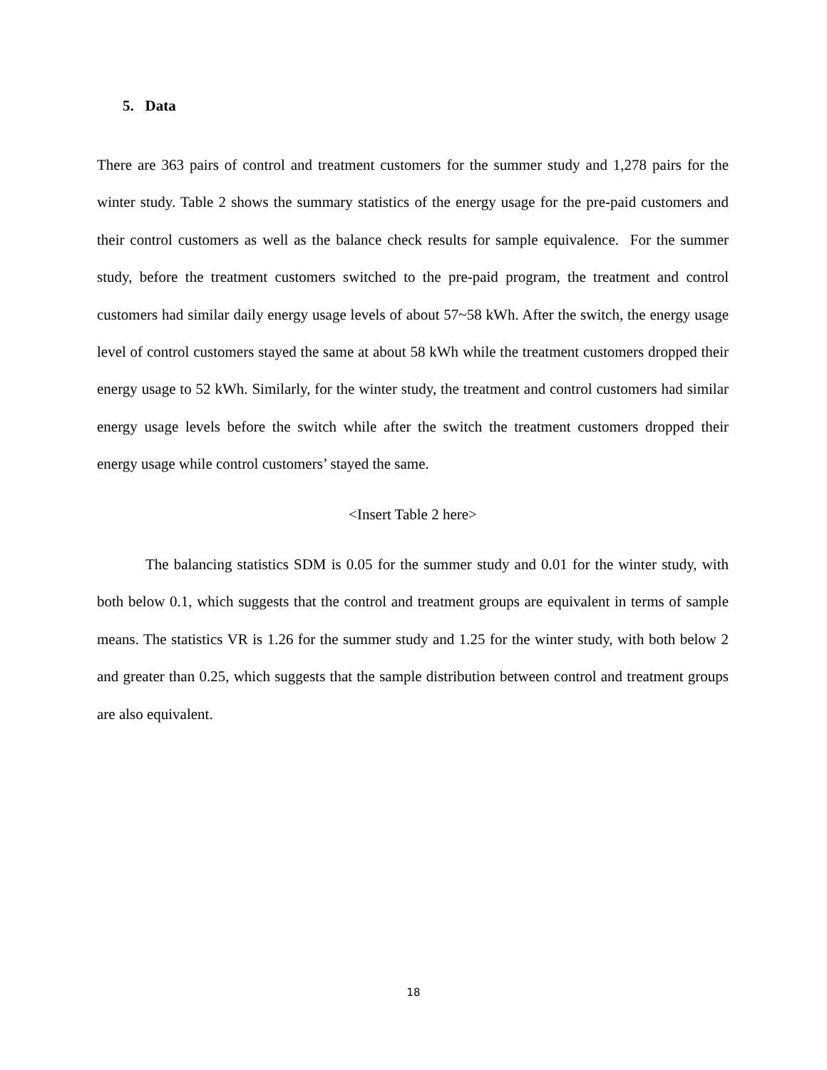5. Data
There are 363 pairs of control and treatment customers for the summer study and 1,278 pairs for the winter study. Table 2 shows the summary statistics of the energy usage for the pre-paid customers and their control customers as well as the balance check results for sample equivalence. For the summer study, before the treatment customers switched to the pre-paid program, the treatment and control customers had similar daily energy usage levels of about 57~58 kWh. After the switch, the energy usage level of control customers stayed the same at about 58 kWh while the treatment customers dropped their energy usage to 52 kWh. Similarly, for the winter study, the treatment and control customers had similar energy usage levels before the switch while after the switch the treatment customers dropped their energy usage while control customers’ stayed the same.
<Insert Table 2 here>
The balancing statistics SDM is 0.05 for the summer study and 0.01 for the winter study, with both below 0.1, which suggests that the control and treatment groups are equivalent in terms of sample means. The statistics VR is 1.26 for the summer study and 1.25 for the winter study, with both below 2 and greater than 0.25, which suggests that the sample distribution between control and treatment groups are also equivalent.
18